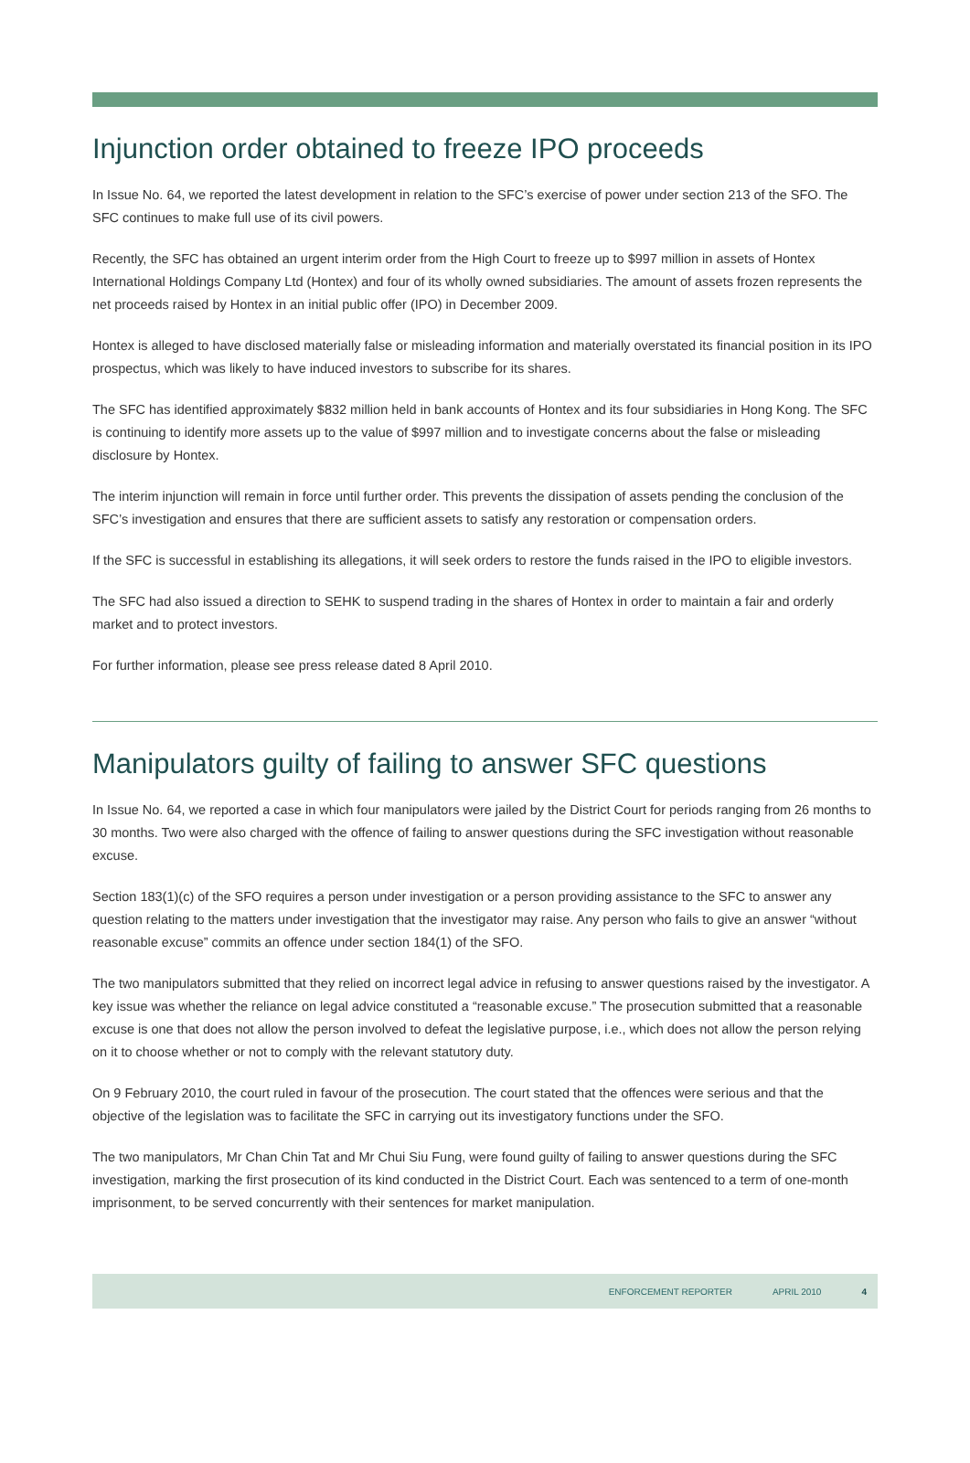Injunction order obtained to freeze IPO proceeds
In Issue No. 64, we reported the latest development in relation to the SFC’s exercise of power under section 213 of the SFO. The SFC continues to make full use of its civil powers.
Recently, the SFC has obtained an urgent interim order from the High Court to freeze up to $997 million in assets of Hontex International Holdings Company Ltd (Hontex) and four of its wholly owned subsidiaries. The amount of assets frozen represents the net proceeds raised by Hontex in an initial public offer (IPO) in December 2009.
Hontex is alleged to have disclosed materially false or misleading information and materially overstated its financial position in its IPO prospectus, which was likely to have induced investors to subscribe for its shares.
The SFC has identified approximately $832 million held in bank accounts of Hontex and its four subsidiaries in Hong Kong. The SFC is continuing to identify more assets up to the value of $997 million and to investigate concerns about the false or misleading disclosure by Hontex.
The interim injunction will remain in force until further order. This prevents the dissipation of assets pending the conclusion of the SFC’s investigation and ensures that there are sufficient assets to satisfy any restoration or compensation orders.
If the SFC is successful in establishing its allegations, it will seek orders to restore the funds raised in the IPO to eligible investors.
The SFC had also issued a direction to SEHK to suspend trading in the shares of Hontex in order to maintain a fair and orderly market and to protect investors.
For further information, please see press release dated 8 April 2010.
Manipulators guilty of failing to answer SFC questions
In Issue No. 64, we reported a case in which four manipulators were jailed by the District Court for periods ranging from 26 months to 30 months. Two were also charged with the offence of failing to answer questions during the SFC investigation without reasonable excuse.
Section 183(1)(c) of the SFO requires a person under investigation or a person providing assistance to the SFC to answer any question relating to the matters under investigation that the investigator may raise. Any person who fails to give an answer “without reasonable excuse” commits an offence under section 184(1) of the SFO.
The two manipulators submitted that they relied on incorrect legal advice in refusing to answer questions raised by the investigator. A key issue was whether the reliance on legal advice constituted a “reasonable excuse.” The prosecution submitted that a reasonable excuse is one that does not allow the person involved to defeat the legislative purpose, i.e., which does not allow the person relying on it to choose whether or not to comply with the relevant statutory duty.
On 9 February 2010, the court ruled in favour of the prosecution. The court stated that the offences were serious and that the objective of the legislation was to facilitate the SFC in carrying out its investigatory functions under the SFO.
The two manipulators, Mr Chan Chin Tat and Mr Chui Siu Fung, were found guilty of failing to answer questions during the SFC investigation, marking the first prosecution of its kind conducted in the District Court. Each was sentenced to a term of one-month imprisonment, to be served concurrently with their sentences for market manipulation.
ENFORCEMENT REPORTER APRIL 2010 4